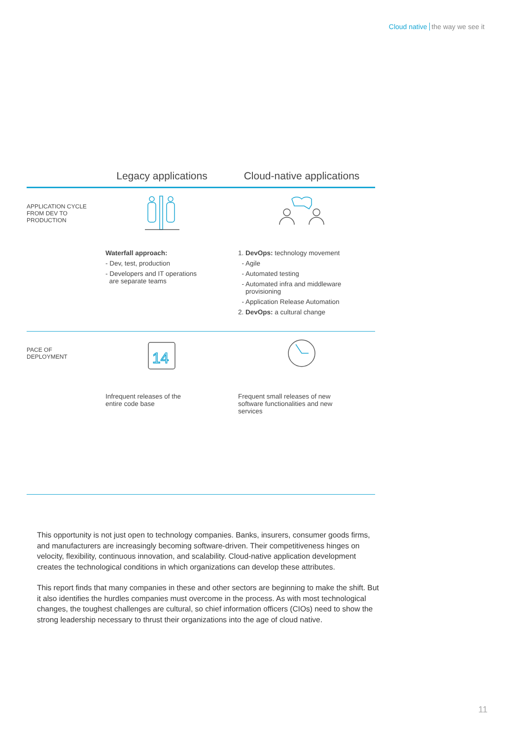Cloud native the way we see it
| | Legacy applications | Cloud-native applications |
| --- | --- | --- |
| APPLICATION CYCLE FROM DEV TO PRODUCTION | Waterfall approach: - Dev, test, production - Developers and IT operations are separate teams | 1. DevOps: technology movement - Agile - Automated testing - Automated infra and middleware provisioning - Application Release Automation 2. DevOps: a cultural change |
| PACE OF DEPLOYMENT | 14 Infrequent releases of the entire code base | Frequent small releases of new software functionalities and new services |
This opportunity is not just open to technology companies. Banks, insurers, consumer goods firms, and manufacturers are increasingly becoming software-driven. Their competitiveness hinges on velocity, flexibility, continuous innovation, and scalability. Cloud-native application development creates the technological conditions in which organizations can develop these attributes.
This report finds that many companies in these and other sectors are beginning to make the shift. But it also identifies the hurdles companies must overcome in the process. As with most technological changes, the toughest challenges are cultural, so chief information officers (CIOs) need to show the strong leadership necessary to thrust their organizations into the age of cloud native.
11